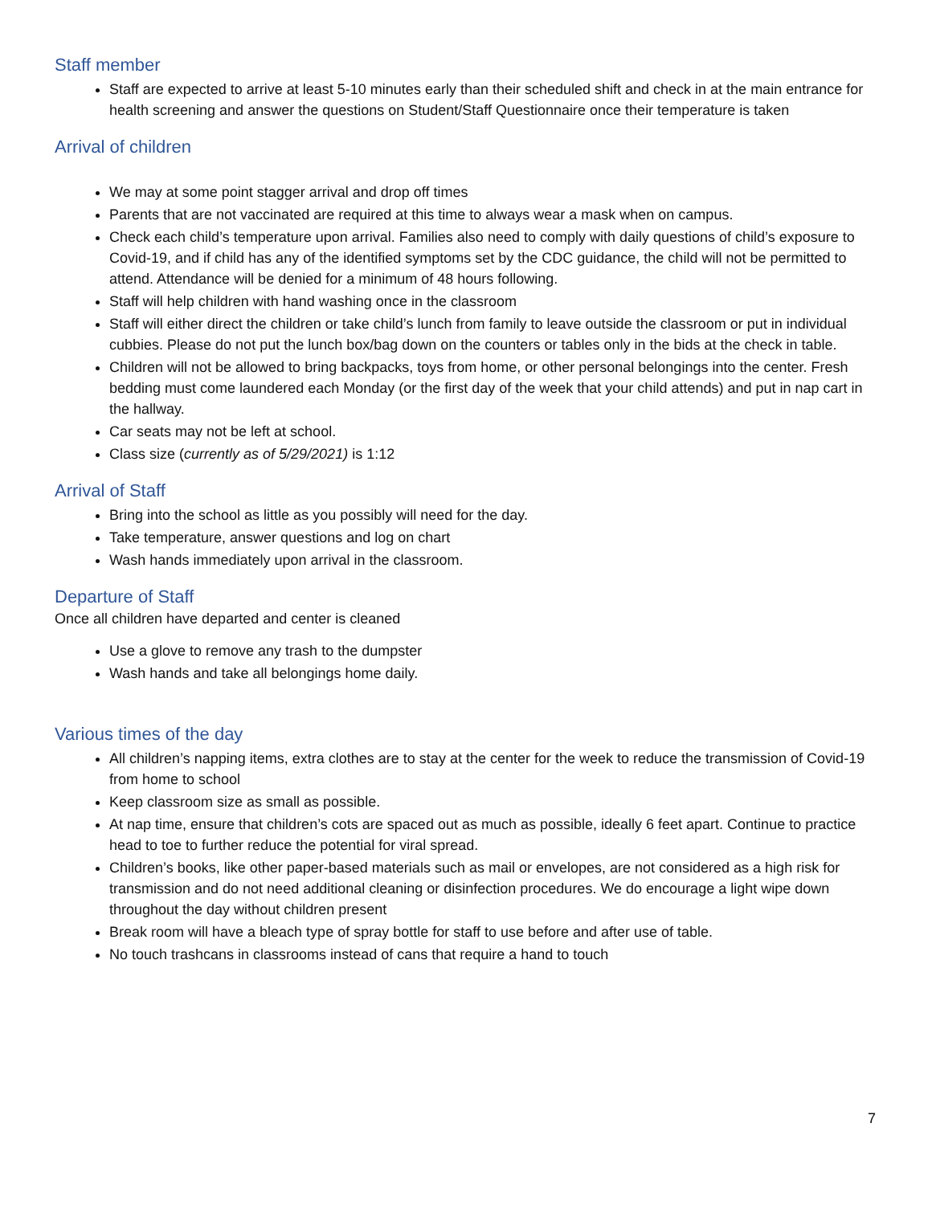Staff member
Staff are expected to arrive at least 5-10 minutes early than their scheduled shift and check in at the main entrance for health screening and answer the questions on Student/Staff Questionnaire once their temperature is taken
Arrival of children
We may at some point stagger arrival and drop off times
Parents that are not vaccinated are required at this time to always wear a mask when on campus.
Check each child’s temperature upon arrival. Families also need to comply with daily questions of child’s exposure to Covid-19, and if child has any of the identified symptoms set by the CDC guidance, the child will not be permitted to attend. Attendance will be denied for a minimum of 48 hours following.
Staff will help children with hand washing once in the classroom
Staff will either direct the children or take child’s lunch from family to leave outside the classroom or put in individual cubbies. Please do not put the lunch box/bag down on the counters or tables only in the bids at the check in table.
Children will not be allowed to bring backpacks, toys from home, or other personal belongings into the center. Fresh bedding must come laundered each Monday (or the first day of the week that your child attends) and put in nap cart in the hallway.
Car seats may not be left at school.
Class size (currently as of 5/29/2021) is 1:12
Arrival of Staff
Bring into the school as little as you possibly will need for the day.
Take temperature, answer questions and log on chart
Wash hands immediately upon arrival in the classroom.
Departure of Staff
Once all children have departed and center is cleaned
Use a glove to remove any trash to the dumpster
Wash hands and take all belongings home daily.
Various times of the day
All children’s napping items, extra clothes are to stay at the center for the week to reduce the transmission of Covid-19 from home to school
Keep classroom size as small as possible.
At nap time, ensure that children’s cots are spaced out as much as possible, ideally 6 feet apart. Continue to practice head to toe to further reduce the potential for viral spread.
Children’s books, like other paper-based materials such as mail or envelopes, are not considered as a high risk for transmission and do not need additional cleaning or disinfection procedures. We do encourage a light wipe down throughout the day without children present
Break room will have a bleach type of spray bottle for staff to use before and after use of table.
No touch trashcans in classrooms instead of cans that require a hand to touch
7